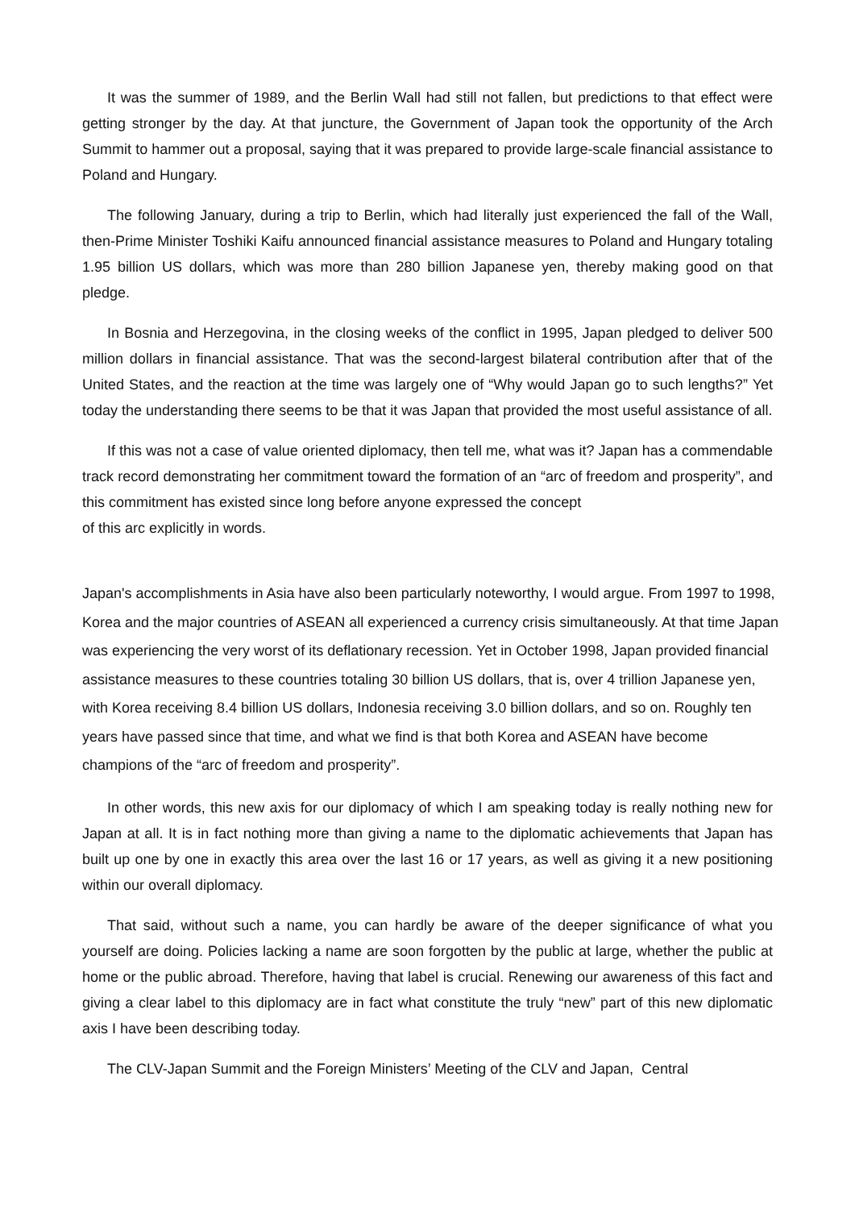It was the summer of 1989, and the Berlin Wall had still not fallen, but predictions to that effect were getting stronger by the day. At that juncture, the Government of Japan took the opportunity of the Arch Summit to hammer out a proposal, saying that it was prepared to provide large-scale financial assistance to Poland and Hungary.
The following January, during a trip to Berlin, which had literally just experienced the fall of the Wall, then-Prime Minister Toshiki Kaifu announced financial assistance measures to Poland and Hungary totaling 1.95 billion US dollars, which was more than 280 billion Japanese yen, thereby making good on that pledge.
In Bosnia and Herzegovina, in the closing weeks of the conflict in 1995, Japan pledged to deliver 500 million dollars in financial assistance. That was the second-largest bilateral contribution after that of the United States, and the reaction at the time was largely one of “Why would Japan go to such lengths?” Yet today the understanding there seems to be that it was Japan that provided the most useful assistance of all.
If this was not a case of value oriented diplomacy, then tell me, what was it? Japan has a commendable track record demonstrating her commitment toward the formation of an “arc of freedom and prosperity”, and this commitment has existed since long before anyone expressed the concept
of this arc explicitly in words.
Japan's accomplishments in Asia have also been particularly noteworthy, I would argue. From 1997 to 1998, Korea and the major countries of ASEAN all experienced a currency crisis simultaneously. At that time Japan was experiencing the very worst of its deflationary recession. Yet in October 1998, Japan provided financial assistance measures to these countries totaling 30 billion US dollars, that is, over 4 trillion Japanese yen, with Korea receiving 8.4 billion US dollars, Indonesia receiving 3.0 billion dollars, and so on. Roughly ten years have passed since that time, and what we find is that both Korea and ASEAN have become champions of the “arc of freedom and prosperity”.
In other words, this new axis for our diplomacy of which I am speaking today is really nothing new for Japan at all. It is in fact nothing more than giving a name to the diplomatic achievements that Japan has built up one by one in exactly this area over the last 16 or 17 years, as well as giving it a new positioning within our overall diplomacy.
That said, without such a name, you can hardly be aware of the deeper significance of what you yourself are doing. Policies lacking a name are soon forgotten by the public at large, whether the public at home or the public abroad. Therefore, having that label is crucial. Renewing our awareness of this fact and giving a clear label to this diplomacy are in fact what constitute the truly “new” part of this new diplomatic axis I have been describing today.
The CLV-Japan Summit and the Foreign Ministers’ Meeting of the CLV and Japan, Central